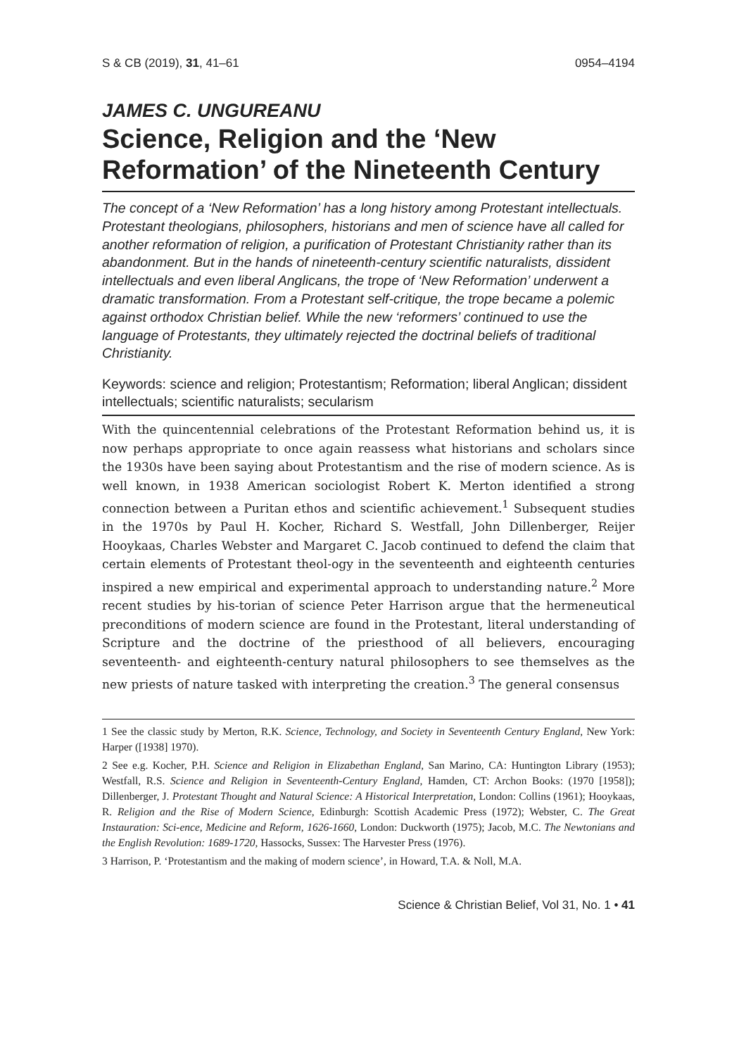S & CB (2019), 31, 41–61 0954–4194
JAMES C. UNGUREANU
Science, Religion and the ‘New Reformation’ of the Nineteenth Century
The concept of a ‘New Reformation’ has a long history among Protestant intellectuals. Protestant theologians, philosophers, historians and men of science have all called for another reformation of religion, a purification of Protestant Christianity rather than its abandonment. But in the hands of nineteenth-century scientific naturalists, dissident intellectuals and even liberal Anglicans, the trope of ‘New Reformation’ underwent a dramatic transformation. From a Protestant self-critique, the trope became a polemic against orthodox Christian belief. While the new ‘reformers’ continued to use the language of Protestants, they ultimately rejected the doctrinal beliefs of traditional Christianity.
Keywords: science and religion; Protestantism; Reformation; liberal Anglican; dissident intellectuals; scientific naturalists; secularism
With the quincentennial celebrations of the Protestant Reformation behind us, it is now perhaps appropriate to once again reassess what historians and scholars since the 1930s have been saying about Protestantism and the rise of modern science. As is well known, in 1938 American sociologist Robert K. Merton identified a strong connection between a Puritan ethos and scientific achievement.<sup>1</sup> Subsequent studies in the 1970s by Paul H. Kocher, Richard S. Westfall, John Dillenberger, Reijer Hooykaas, Charles Webster and Margaret C. Jacob continued to defend the claim that certain elements of Protestant theol-ogy in the seventeenth and eighteenth centuries inspired a new empirical and experimental approach to understanding nature.<sup>2</sup> More recent studies by his-torian of science Peter Harrison argue that the hermeneutical preconditions of modern science are found in the Protestant, literal understanding of Scripture and the doctrine of the priesthood of all believers, encouraging seventeenth- and eighteenth-century natural philosophers to see themselves as the new priests of nature tasked with interpreting the creation.<sup>3</sup> The general consensus
1 See the classic study by Merton, R.K. Science, Technology, and Society in Seventeenth Century England, New York: Harper ([1938] 1970).
2 See e.g. Kocher, P.H. Science and Religion in Elizabethan England, San Marino, CA: Huntington Library (1953); Westfall, R.S. Science and Religion in Seventeenth-Century England, Hamden, CT: Archon Books: (1970 [1958]); Dillenberger, J. Protestant Thought and Natural Science: A Historical Interpretation, London: Collins (1961); Hooykaas, R. Religion and the Rise of Modern Science, Edinburgh: Scottish Academic Press (1972); Webster, C. The Great Instauration: Sci-ence, Medicine and Reform, 1626-1660, London: Duckworth (1975); Jacob, M.C. The Newtonians and the English Revolution: 1689-1720, Hassocks, Sussex: The Harvester Press (1976).
3 Harrison, P. ‘Protestantism and the making of modern science’, in Howard, T.A. & Noll, M.A.
Science & Christian Belief, Vol 31, No. 1 • 41